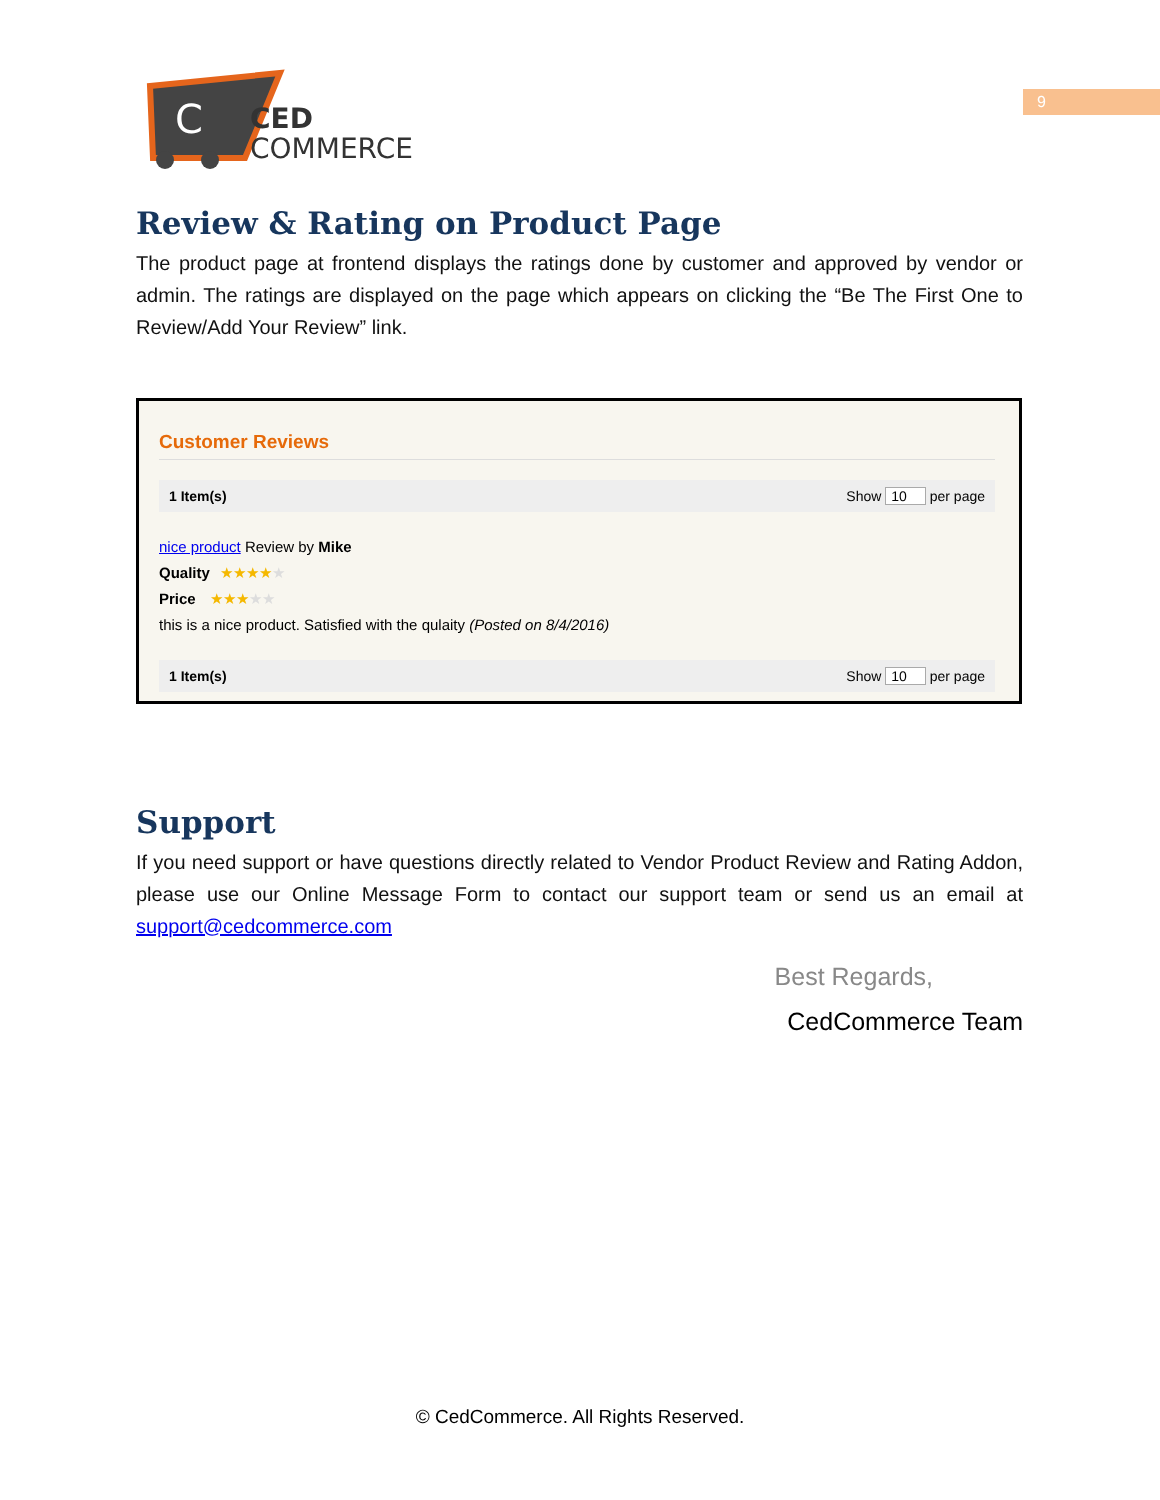C
CED
COMMERCE
9
Review & Rating on Product Page
The product page at frontend displays the ratings done by customer and approved by vendor or admin. The ratings are displayed on the page which appears on clicking the “Be The First One to Review/Add Your Review” link.
Customer Reviews
1 Item(s) Show 10 per page
nice product Review by Mike
Quality ★★★★★
Price ★★★★★
this is a nice product. Satisfied with the qulaity (Posted on 8/4/2016)
1 Item(s) Show 10 per page
Support
If you need support or have questions directly related to Vendor Product Review and Rating Addon, please use our Online Message Form to contact our support team or send us an email at support@cedcommerce.com
Best Regards,
CedCommerce Team
© CedCommerce. All Rights Reserved.